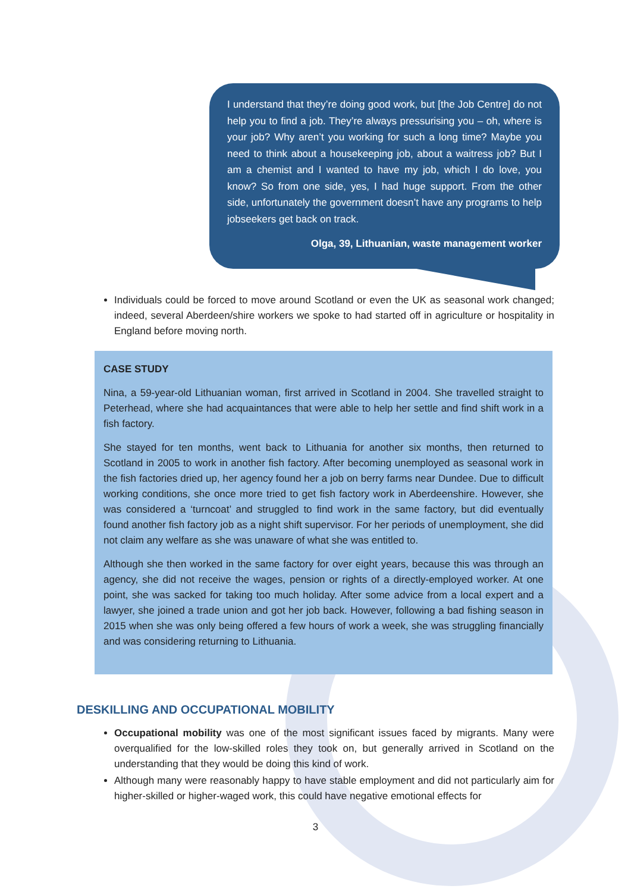I understand that they’re doing good work, but [the Job Centre] do not help you to find a job. They’re always pressurising you – oh, where is your job? Why aren’t you working for such a long time? Maybe you need to think about a housekeeping job, about a waitress job? But I am a chemist and I wanted to have my job, which I do love, you know? So from one side, yes, I had huge support. From the other side, unfortunately the government doesn’t have any programs to help jobseekers get back on track.
Olga, 39, Lithuanian, waste management worker
Individuals could be forced to move around Scotland or even the UK as seasonal work changed; indeed, several Aberdeen/shire workers we spoke to had started off in agriculture or hospitality in England before moving north.
CASE STUDY
Nina, a 59-year-old Lithuanian woman, first arrived in Scotland in 2004. She travelled straight to Peterhead, where she had acquaintances that were able to help her settle and find shift work in a fish factory.
She stayed for ten months, went back to Lithuania for another six months, then returned to Scotland in 2005 to work in another fish factory. After becoming unemployed as seasonal work in the fish factories dried up, her agency found her a job on berry farms near Dundee. Due to difficult working conditions, she once more tried to get fish factory work in Aberdeenshire. However, she was considered a ‘turncoat’ and struggled to find work in the same factory, but did eventually found another fish factory job as a night shift supervisor. For her periods of unemployment, she did not claim any welfare as she was unaware of what she was entitled to.
Although she then worked in the same factory for over eight years, because this was through an agency, she did not receive the wages, pension or rights of a directly-employed worker. At one point, she was sacked for taking too much holiday. After some advice from a local expert and a lawyer, she joined a trade union and got her job back. However, following a bad fishing season in 2015 when she was only being offered a few hours of work a week, she was struggling financially and was considering returning to Lithuania.
DESKILLING AND OCCUPATIONAL MOBILITY
Occupational mobility was one of the most significant issues faced by migrants. Many were overqualified for the low-skilled roles they took on, but generally arrived in Scotland on the understanding that they would be doing this kind of work.
Although many were reasonably happy to have stable employment and did not particularly aim for higher-skilled or higher-waged work, this could have negative emotional effects for
3